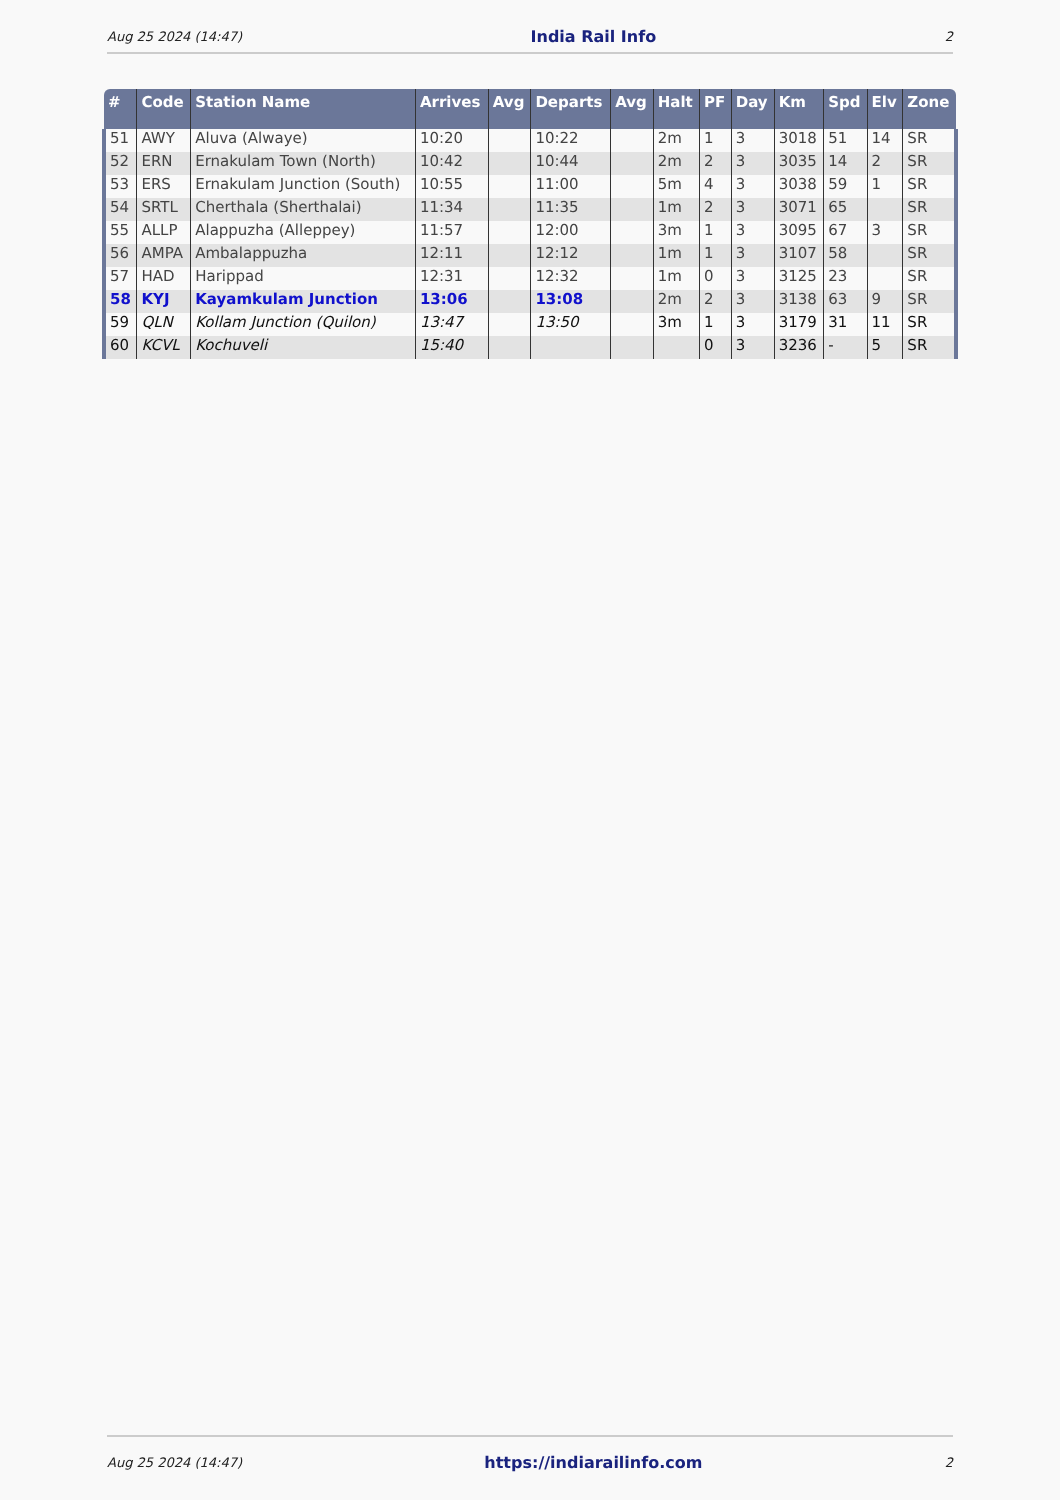Aug 25 2024 (14:47) India Rail Info 2
| # | Code | Station Name | Arrives | Avg | Departs | Avg | Halt | PF | Day | Km | Spd | Elv | Zone |
| --- | --- | --- | --- | --- | --- | --- | --- | --- | --- | --- | --- | --- | --- |
| 51 | AWY | Aluva (Alwaye) | 10:20 | | 10:22 | | 2m | 1 | 3 | 3018 | 51 | 14 | SR |
| 52 | ERN | Ernakulam Town (North) | 10:42 | | 10:44 | | 2m | 2 | 3 | 3035 | 14 | 2 | SR |
| 53 | ERS | Ernakulam Junction (South) | 10:55 | | 11:00 | | 5m | 4 | 3 | 3038 | 59 | 1 | SR |
| 54 | SRTL | Cherthala (Sherthalai) | 11:34 | | 11:35 | | 1m | 2 | 3 | 3071 | 65 | | SR |
| 55 | ALLP | Alappuzha (Alleppey) | 11:57 | | 12:00 | | 3m | 1 | 3 | 3095 | 67 | 3 | SR |
| 56 | AMPA | Ambalappuzha | 12:11 | | 12:12 | | 1m | 1 | 3 | 3107 | 58 | | SR |
| 57 | HAD | Harippad | 12:31 | | 12:32 | | 1m | 0 | 3 | 3125 | 23 | | SR |
| 58 | KYJ | Kayamkulam Junction | 13:06 | | 13:08 | | 2m | 2 | 3 | 3138 | 63 | 9 | SR |
| 59 | QLN | Kollam Junction (Quilon) | 13:47 | | 13:50 | | 3m | 1 | 3 | 3179 | 31 | 11 | SR |
| 60 | KCVL | Kochuveli | 15:40 | | | | | 0 | 3 | 3236 | - | 5 | SR |
Aug 25 2024 (14:47) https://indiarailinfo.com 2